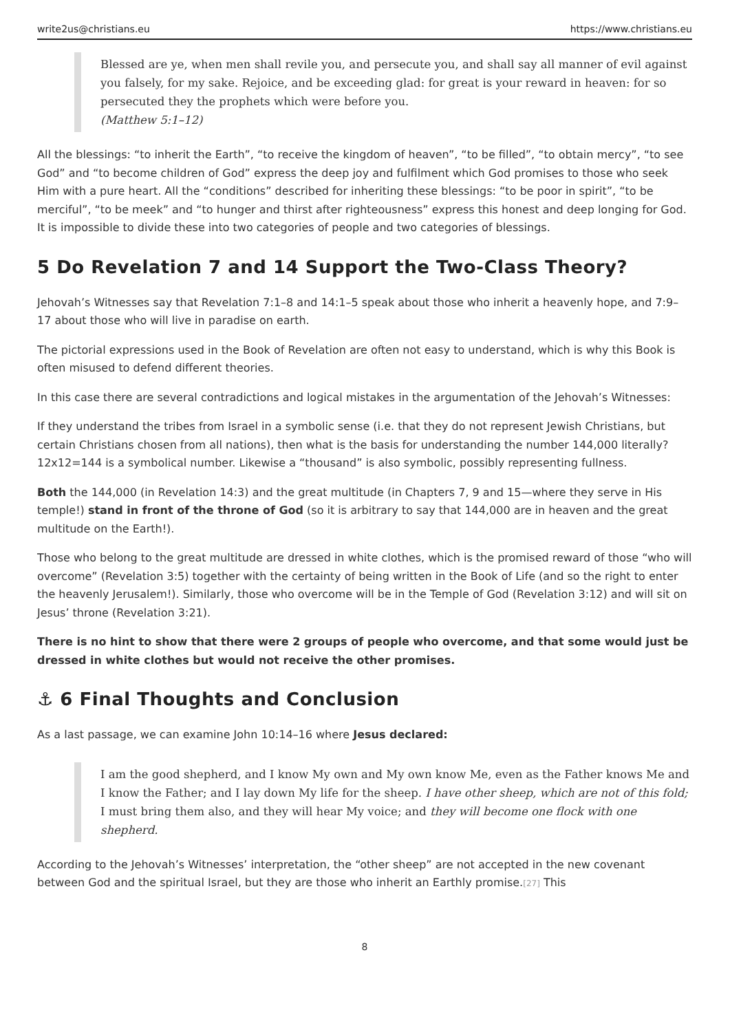write2us@christians.eu https://www.christians.eu
Blessed are ye, when men shall revile you, and persecute you, and shall say all manner of evil against you falsely, for my sake. Rejoice, and be exceeding glad: for great is your reward in heaven: for so persecuted they the prophets which were before you.
(Matthew 5:1–12)
All the blessings: “to inherit the Earth”, “to receive the kingdom of heaven”, “to be filled”, “to obtain mercy”, “to see God” and “to become children of God” express the deep joy and fulfilment which God promises to those who seek Him with a pure heart. All the “conditions” described for inheriting these blessings: “to be poor in spirit”, “to be merciful”, “to be meek” and “to hunger and thirst after righteousness” express this honest and deep longing for God. It is impossible to divide these into two categories of people and two categories of blessings.
5 Do Revelation 7 and 14 Support the Two-Class Theory?
Jehovah’s Witnesses say that Revelation 7:1–8 and 14:1–5 speak about those who inherit a heavenly hope, and 7:9–17 about those who will live in paradise on earth.
The pictorial expressions used in the Book of Revelation are often not easy to understand, which is why this Book is often misused to defend different theories.
In this case there are several contradictions and logical mistakes in the argumentation of the Jehovah’s Witnesses:
If they understand the tribes from Israel in a symbolic sense (i.e. that they do not represent Jewish Christians, but certain Christians chosen from all nations), then what is the basis for understanding the number 144,000 literally? 12x12=144 is a symbolical number. Likewise a “thousand” is also symbolic, possibly representing fullness.
Both the 144,000 (in Revelation 14:3) and the great multitude (in Chapters 7, 9 and 15—where they serve in His temple!) stand in front of the throne of God (so it is arbitrary to say that 144,000 are in heaven and the great multitude on the Earth!).
Those who belong to the great multitude are dressed in white clothes, which is the promised reward of those “who will overcome” (Revelation 3:5) together with the certainty of being written in the Book of Life (and so the right to enter the heavenly Jerusalem!). Similarly, those who overcome will be in the Temple of God (Revelation 3:12) and will sit on Jesus’ throne (Revelation 3:21).
There is no hint to show that there were 2 groups of people who overcome, and that some would just be dressed in white clothes but would not receive the other promises.
⚓ 6 Final Thoughts and Conclusion
As a last passage, we can examine John 10:14–16 where Jesus declared:
I am the good shepherd, and I know My own and My own know Me, even as the Father knows Me and I know the Father; and I lay down My life for the sheep. I have other sheep, which are not of this fold; I must bring them also, and they will hear My voice; and they will become one flock with one shepherd.
According to the Jehovah’s Witnesses’ interpretation, the “other sheep” are not accepted in the new covenant between God and the spiritual Israel, but they are those who inherit an Earthly promise.[27] This
8